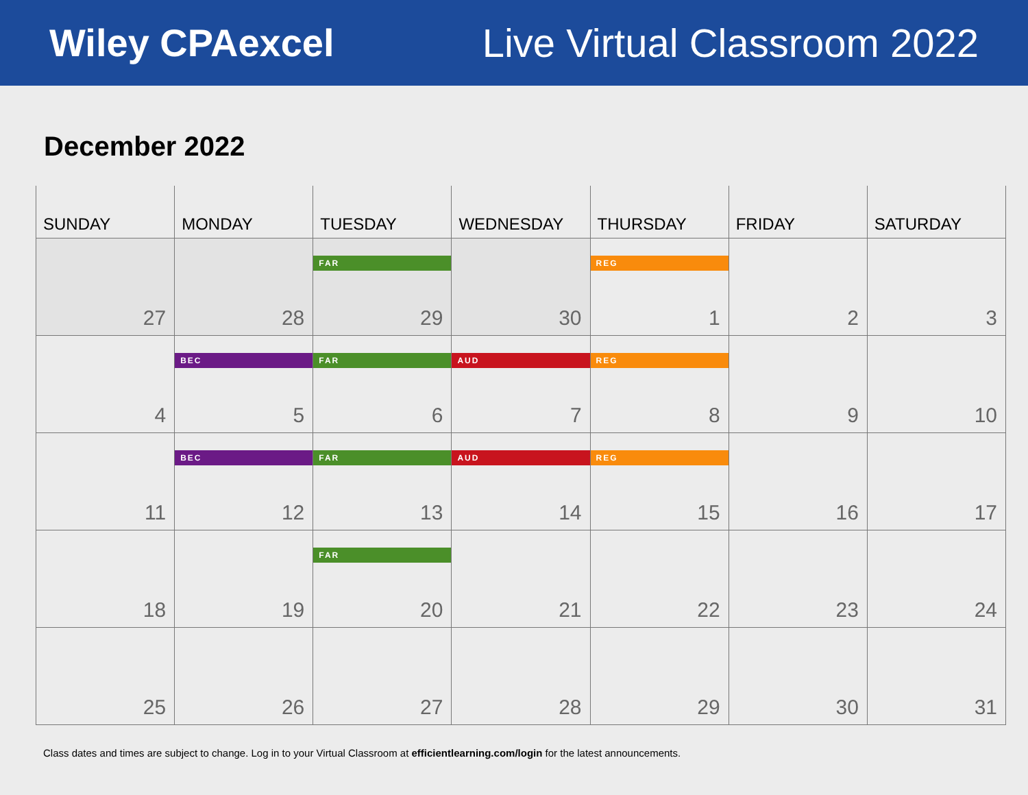Wiley CPAexcel Live Virtual Classroom 2022
December 2022
| SUNDAY | MONDAY | TUESDAY | WEDNESDAY | THURSDAY | FRIDAY | SATURDAY |
| --- | --- | --- | --- | --- | --- | --- |
| 27 | 28 | FAR 29 | 30 | REG 1 | 2 | 3 |
| 4 | BEC 5 | FAR 6 | AUD 7 | REG 8 | 9 | 10 |
| 11 | BEC 12 | FAR 13 | AUD 14 | REG 15 | 16 | 17 |
| 18 | 19 | FAR 20 | 21 | 22 | 23 | 24 |
| 25 | 26 | 27 | 28 | 29 | 30 | 31 |
Class dates and times are subject to change. Log in to your Virtual Classroom at efficientlearning.com/login for the latest announcements.